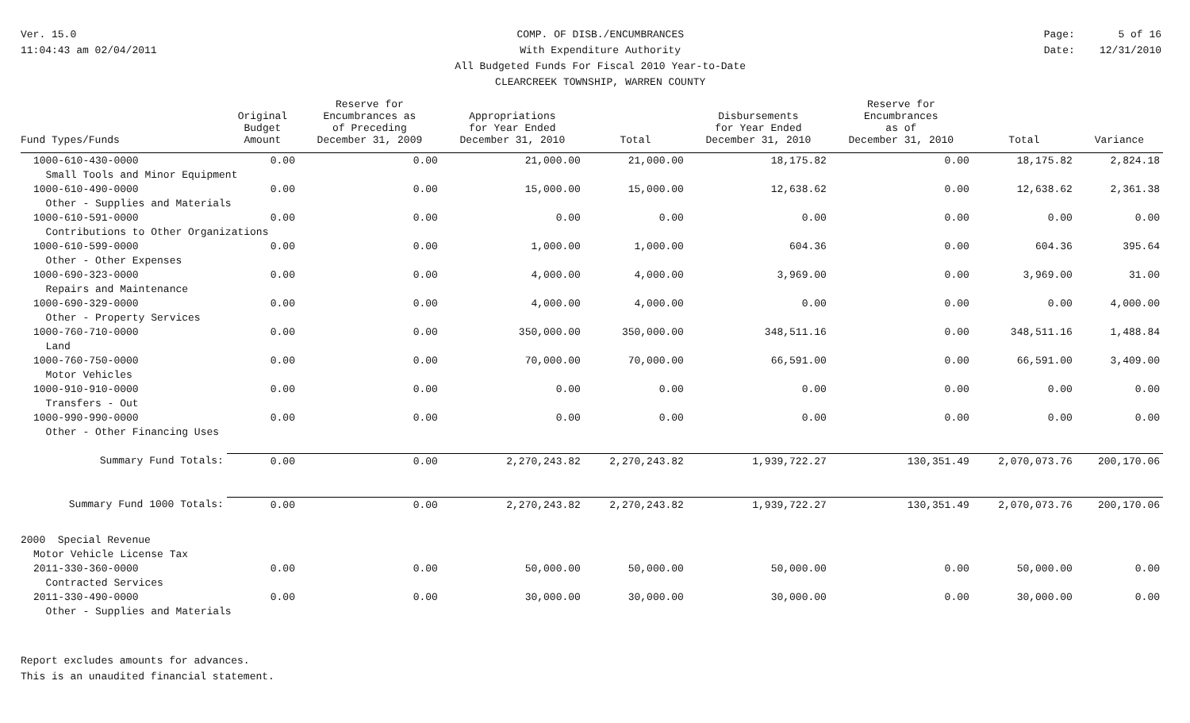Ver. 15.0
11:04:43 am 02/04/2011
COMP. OF DISB./ENCUMBRANCES
With Expenditure Authority
All Budgeted Funds For Fiscal 2010 Year-to-Date
CLEARCREEK TOWNSHIP, WARREN COUNTY
Page: 5 of 16
Date: 12/31/2010
| Fund Types/Funds | Original Budget Amount | Reserve for Encumbrances as of Preceding December 31, 2009 | Appropriations for Year Ended December 31, 2010 | Total | Disbursements for Year Ended December 31, 2010 | Reserve for Encumbrances as of December 31, 2010 | Total | Variance |
| --- | --- | --- | --- | --- | --- | --- | --- | --- |
| 1000-610-430-0000 | 0.00 | 0.00 | 21,000.00 | 21,000.00 | 18,175.82 | 0.00 | 18,175.82 | 2,824.18 |
| Small Tools and Minor Equipment | | | | | | | | |
| 1000-610-490-0000 | 0.00 | 0.00 | 15,000.00 | 15,000.00 | 12,638.62 | 0.00 | 12,638.62 | 2,361.38 |
| Other - Supplies and Materials | | | | | | | | |
| 1000-610-591-0000 | 0.00 | 0.00 | 0.00 | 0.00 | 0.00 | 0.00 | 0.00 | 0.00 |
| Contributions to Other Organizations | | | | | | | | |
| 1000-610-599-0000 | 0.00 | 0.00 | 1,000.00 | 1,000.00 | 604.36 | 0.00 | 604.36 | 395.64 |
| Other - Other Expenses | | | | | | | | |
| 1000-690-323-0000 | 0.00 | 0.00 | 4,000.00 | 4,000.00 | 3,969.00 | 0.00 | 3,969.00 | 31.00 |
| Repairs and Maintenance | | | | | | | | |
| 1000-690-329-0000 | 0.00 | 0.00 | 4,000.00 | 4,000.00 | 0.00 | 0.00 | 0.00 | 4,000.00 |
| Other - Property Services | | | | | | | | |
| 1000-760-710-0000 | 0.00 | 0.00 | 350,000.00 | 350,000.00 | 348,511.16 | 0.00 | 348,511.16 | 1,488.84 |
| Land | | | | | | | | |
| 1000-760-750-0000 | 0.00 | 0.00 | 70,000.00 | 70,000.00 | 66,591.00 | 0.00 | 66,591.00 | 3,409.00 |
| Motor Vehicles | | | | | | | | |
| 1000-910-910-0000 | 0.00 | 0.00 | 0.00 | 0.00 | 0.00 | 0.00 | 0.00 | 0.00 |
| Transfers - Out | | | | | | | | |
| 1000-990-990-0000 | 0.00 | 0.00 | 0.00 | 0.00 | 0.00 | 0.00 | 0.00 | 0.00 |
| Other - Other Financing Uses | | | | | | | | |
| Summary Fund Totals: | 0.00 | 0.00 | 2,270,243.82 | 2,270,243.82 | 1,939,722.27 | 130,351.49 | 2,070,073.76 | 200,170.06 |
| Summary Fund 1000 Totals: | 0.00 | 0.00 | 2,270,243.82 | 2,270,243.82 | 1,939,722.27 | 130,351.49 | 2,070,073.76 | 200,170.06 |
| 2000 Special Revenue | | | | | | | | |
| Motor Vehicle License Tax | | | | | | | | |
| 2011-330-360-0000 | 0.00 | 0.00 | 50,000.00 | 50,000.00 | 50,000.00 | 0.00 | 50,000.00 | 0.00 |
| Contracted Services | | | | | | | | |
| 2011-330-490-0000 | 0.00 | 0.00 | 30,000.00 | 30,000.00 | 30,000.00 | 0.00 | 30,000.00 | 0.00 |
| Other - Supplies and Materials | | | | | | | | |
Report excludes amounts for advances.
This is an unaudited financial statement.